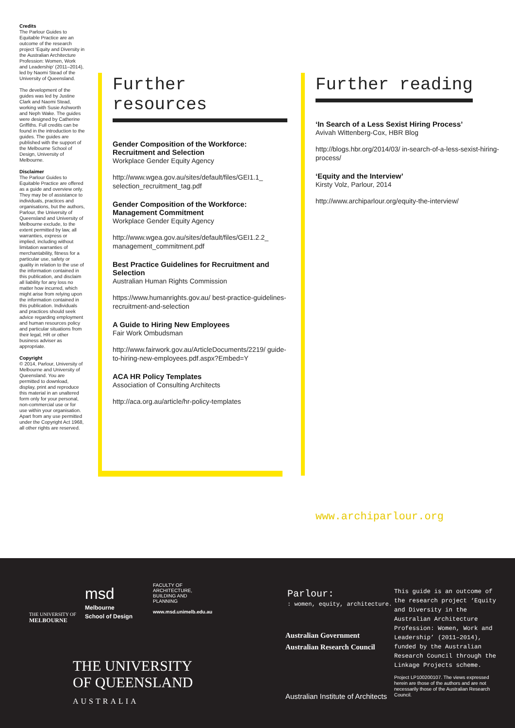Credits
The Parlour Guides to Equitable Practice are an outcome of the research project ‘Equity and Diversity in the Australian Architecture Profession: Women, Work and Leadership’ (2011–2014), led by Naomi Stead of the University of Queensland.
The development of the guides was led by Justine Clark and Naomi Stead, working with Susie Ashworth and Neph Wake. The guides were designed by Catherine Griffiths. Full credits can be found in the introduction to the guides. The guides are published with the support of the Melbourne School of Design, University of Melbourne.
Disclaimer
The Parlour Guides to Equitable Practice are offered as a guide and overview only. They may be of assistance to individuals, practices and organisations, but the authors, Parlour, the University of Queensland and University of Melbourne exclude, to the extent permitted by law, all warranties, express or implied, including without limitation warranties of merchantability, fitness for a particular use, safety or quality in relation to the use of the information contained in this publication, and disclaim all liability for any loss no matter how incurred, which might arise from relying upon the information contained in this publication. Individuals and practices should seek advice regarding employment and human resources policy and particular situations from their legal, HR or other business adviser as appropriate.
Copyright
© 2014, Parlour, University of Melbourne and University of Queensland. You are permitted to download, display, print and reproduce this material in an unaltered form only for your personal, non-commercial use or for use within your organisation. Apart from any use permitted under the Copyright Act 1968, all other rights are reserved.
Further resources
Gender Composition of the Workforce: Recruitment and Selection
Workplace Gender Equity Agency
http://www.wgea.gov.au/sites/default/files/GEI1.1_ selection_recruitment_tag.pdf
Gender Composition of the Workforce: Management Commitment
Workplace Gender Equity Agency
http://www.wgea.gov.au/sites/default/files/GEI1.2.2_ management_commitment.pdf
Best Practice Guidelines for Recruitment and Selection
Australian Human Rights Commission
https://www.humanrights.gov.au/ best-practice-guidelines-recruitment-and-selection
A Guide to Hiring New Employees
Fair Work Ombudsman
http://www.fairwork.gov.au/ArticleDocuments/2219/ guide-to-hiring-new-employees.pdf.aspx?Embed=Y
ACA HR Policy Templates
Association of Consulting Architects
http://aca.org.au/article/hr-policy-templates
Further reading
‘In Search of a Less Sexist Hiring Process’
Avivah Wittenberg-Cox, HBR Blog
http://blogs.hbr.org/2014/03/ in-search-of-a-less-sexist-hiring-process/
‘Equity and the Interview’
Kirsty Volz, Parlour, 2014
http://www.archiparlour.org/equity-the-interview/
www.archiparlour.org
THE UNIVERSITY OF
MELBOURNE
msd
Melbourne
School of Design
FACULTY OF
ARCHITECTURE,
BUILDING AND
PLANNING
www.msd.unimelb.edu.au
THE UNIVERSITY
OF QUEENSLAND
AUSTRALIA
Parlour:
: women, equity, architecture.
Australian Government
Australian Research Council
Australian Institute of Architects
This guide is an outcome of the research project ‘Equity and Diversity in the Australian Architecture Profession: Women, Work and Leadership’ (2011–2014), funded by the Australian Research Council through the Linkage Projects scheme.
Project LP100200107. The views expressed herein are those of the authors and are not necessarily those of the Australian Research Council.